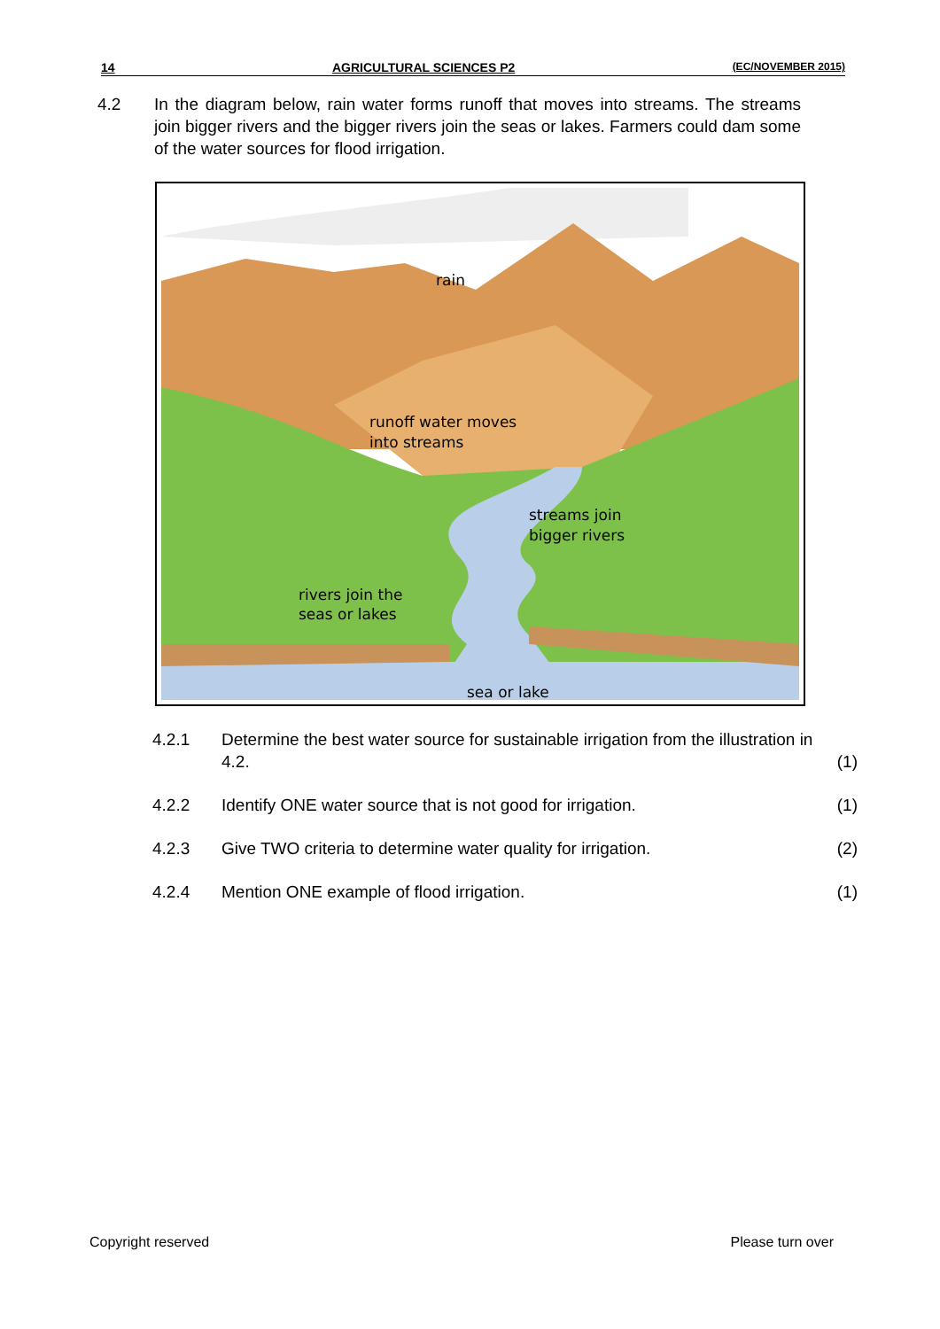14 AGRICULTURAL SCIENCES P2 (EC/NOVEMBER 2015)
4.2 In the diagram below, rain water forms runoff that moves into streams. The streams join bigger rivers and the bigger rivers join the seas or lakes. Farmers could dam some of the water sources for flood irrigation.
rain
runoff water moves
into streams
streams join
bigger rivers
rivers join the
seas or lakes
sea or lake
4.2.1 Determine the best water source for sustainable irrigation from the illustration in 4.2.
(1)
4.2.2 Identify ONE water source that is not good for irrigation.
(1)
4.2.3 Give TWO criteria to determine water quality for irrigation.
(2)
4.2.4 Mention ONE example of flood irrigation.
(1)
Copyright reserved Please turn over